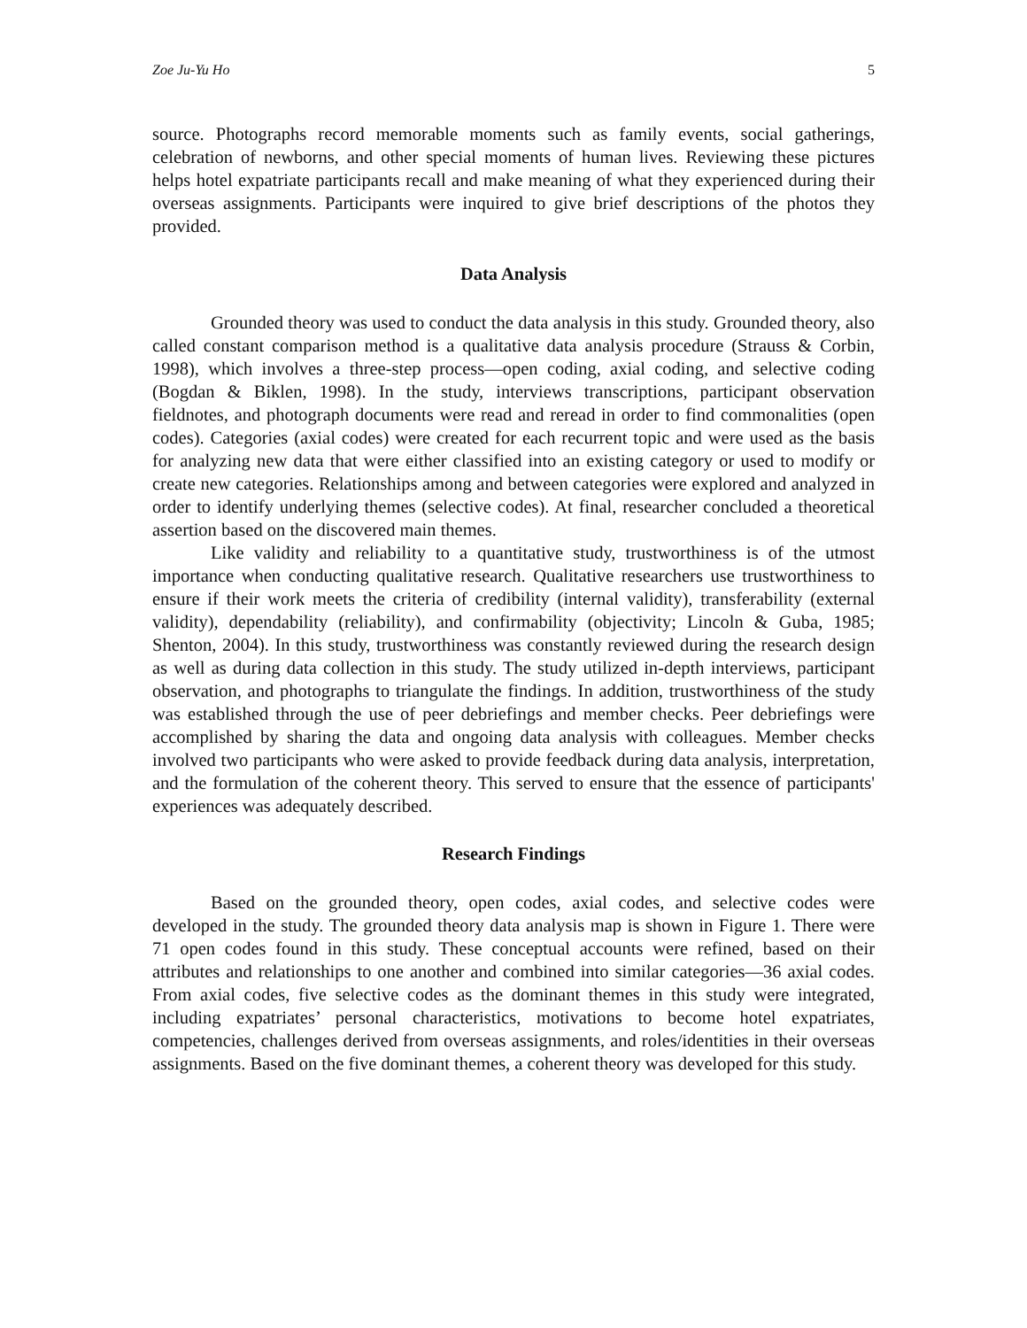Zoe Ju-Yu Ho 5
source. Photographs record memorable moments such as family events, social gatherings, celebration of newborns, and other special moments of human lives. Reviewing these pictures helps hotel expatriate participants recall and make meaning of what they experienced during their overseas assignments. Participants were inquired to give brief descriptions of the photos they provided.
Data Analysis
Grounded theory was used to conduct the data analysis in this study. Grounded theory, also called constant comparison method is a qualitative data analysis procedure (Strauss & Corbin, 1998), which involves a three-step process—open coding, axial coding, and selective coding (Bogdan & Biklen, 1998). In the study, interviews transcriptions, participant observation fieldnotes, and photograph documents were read and reread in order to find commonalities (open codes). Categories (axial codes) were created for each recurrent topic and were used as the basis for analyzing new data that were either classified into an existing category or used to modify or create new categories. Relationships among and between categories were explored and analyzed in order to identify underlying themes (selective codes). At final, researcher concluded a theoretical assertion based on the discovered main themes.
Like validity and reliability to a quantitative study, trustworthiness is of the utmost importance when conducting qualitative research. Qualitative researchers use trustworthiness to ensure if their work meets the criteria of credibility (internal validity), transferability (external validity), dependability (reliability), and confirmability (objectivity; Lincoln & Guba, 1985; Shenton, 2004). In this study, trustworthiness was constantly reviewed during the research design as well as during data collection in this study. The study utilized in-depth interviews, participant observation, and photographs to triangulate the findings. In addition, trustworthiness of the study was established through the use of peer debriefings and member checks. Peer debriefings were accomplished by sharing the data and ongoing data analysis with colleagues. Member checks involved two participants who were asked to provide feedback during data analysis, interpretation, and the formulation of the coherent theory. This served to ensure that the essence of participants' experiences was adequately described.
Research Findings
Based on the grounded theory, open codes, axial codes, and selective codes were developed in the study. The grounded theory data analysis map is shown in Figure 1. There were 71 open codes found in this study. These conceptual accounts were refined, based on their attributes and relationships to one another and combined into similar categories—36 axial codes. From axial codes, five selective codes as the dominant themes in this study were integrated, including expatriates’ personal characteristics, motivations to become hotel expatriates, competencies, challenges derived from overseas assignments, and roles/identities in their overseas assignments. Based on the five dominant themes, a coherent theory was developed for this study.